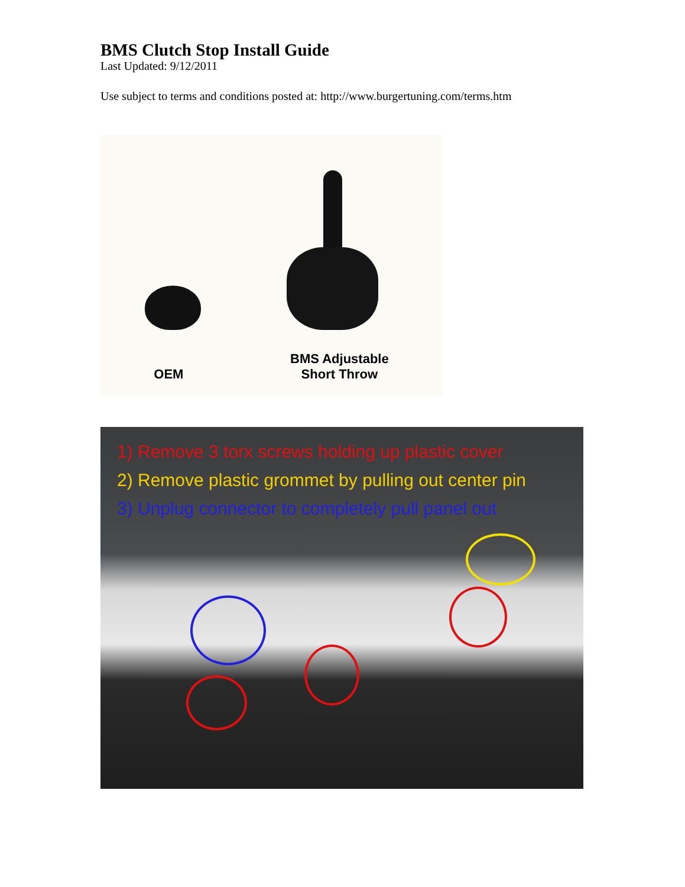BMS Clutch Stop Install Guide
Last Updated: 9/12/2011
Use subject to terms and conditions posted at: http://www.burgertuning.com/terms.htm
OEM
BMS Adjustable
Short Throw
1) Remove 3 torx screws holding up plastic cover
2) Remove plastic grommet by pulling out center pin
3) Unplug connector to completely pull panel out